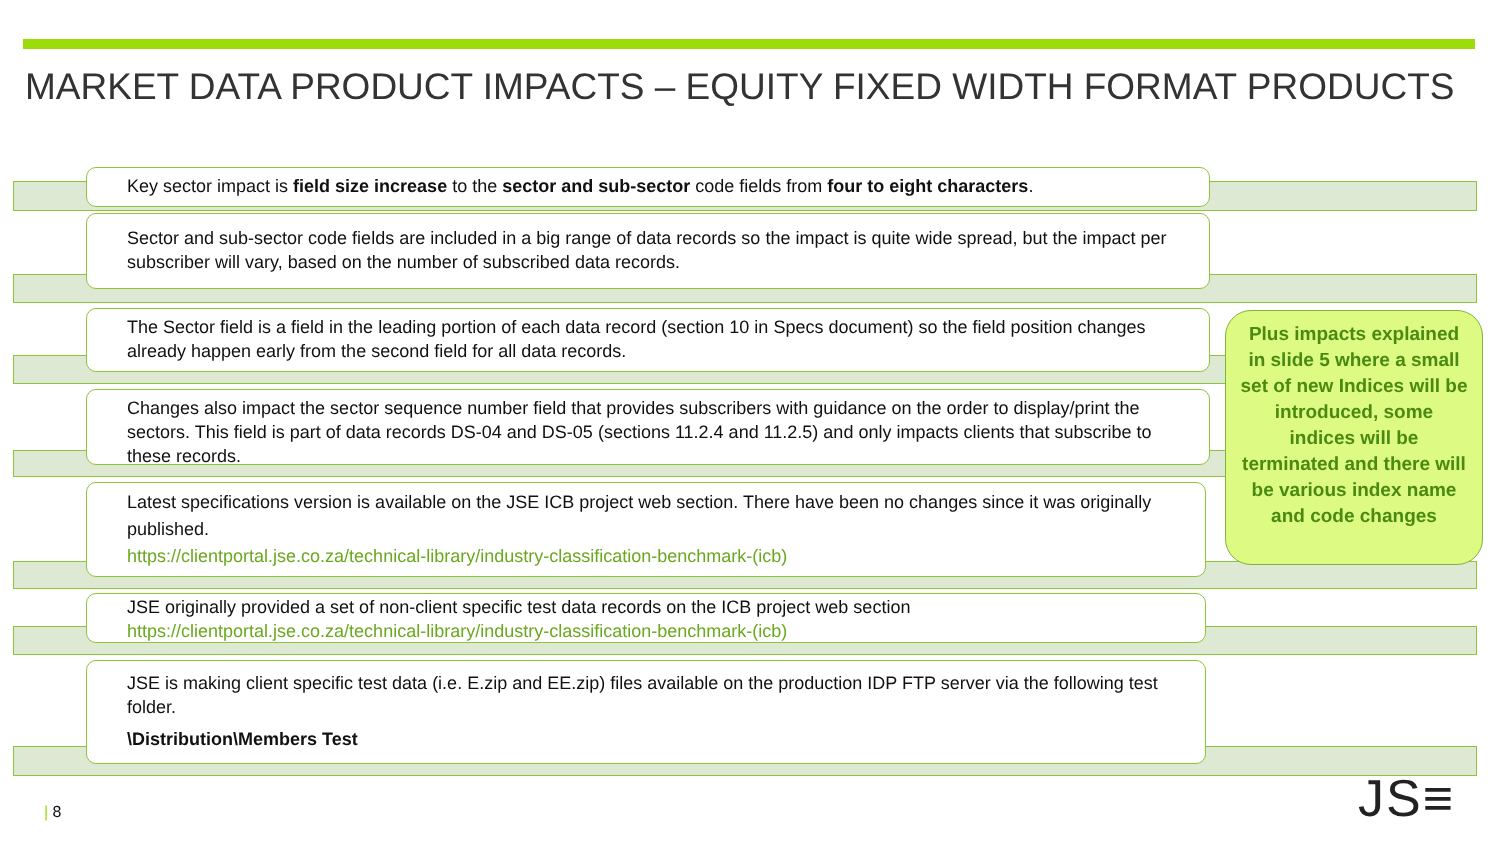MARKET DATA PRODUCT IMPACTS – EQUITY FIXED WIDTH FORMAT PRODUCTS
Key sector impact is field size increase to the sector and sub-sector code fields from four to eight characters.
Sector and sub-sector code fields are included in a big range of data records so the impact is quite wide spread, but the impact per subscriber will vary, based on the number of subscribed data records.
The Sector field is a field in the leading portion of each data record (section 10 in Specs document) so the field position changes already happen early from the second field for all data records.
Changes also impact the sector sequence number field that provides subscribers with guidance on the order to display/print the sectors. This field is part of data records DS-04 and DS-05 (sections 11.2.4 and 11.2.5) and only impacts clients that subscribe to these records.
Latest specifications version is available on the JSE ICB project web section. There have been no changes since it was originally published.
https://clientportal.jse.co.za/technical-library/industry-classification-benchmark-(icb)
JSE originally provided a set of non-client specific test data records on the ICB project web section
https://clientportal.jse.co.za/technical-library/industry-classification-benchmark-(icb)
JSE is making client specific test data (i.e. E.zip and EE.zip) files available on the production IDP FTP server via the following test folder.
\Distribution\Members Test
Plus impacts explained in slide 5 where a small set of new Indices will be introduced, some indices will be terminated and there will be various index name and code changes
| 8 JS≡